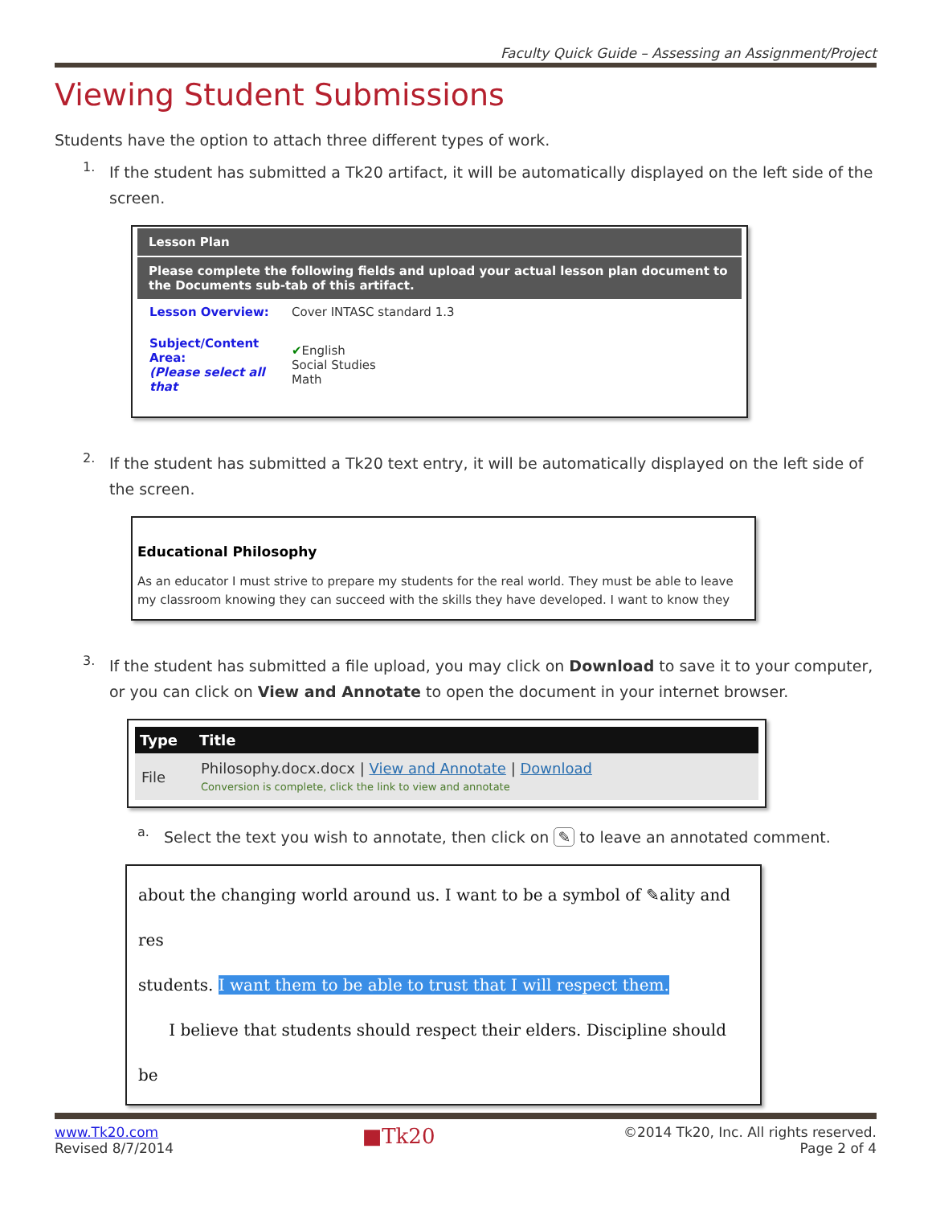Faculty Quick Guide – Assessing an Assignment/Project
Viewing Student Submissions
Students have the option to attach three different types of work.
1.
If the student has submitted a Tk20 artifact, it will be automatically displayed on the left side of the screen.
Lesson Plan
Please complete the following fields and upload your actual lesson plan document to the Documents sub-tab of this artifact.
| Lesson Overview: | Cover INTASC standard 1.3 |
| Subject/Content Area: (Please select all that | ✔ English Social Studies Math |
2.
If the student has submitted a Tk20 text entry, it will be automatically displayed on the left side of the screen.
Educational Philosophy
As an educator I must strive to prepare my students for the real world. They must be able to leave my classroom knowing they can succeed with the skills they have developed. I want to know they
3.
If the student has submitted a file upload, you may click on Download to save it to your computer, or you can click on View and Annotate to open the document in your internet browser.
| Type | Title |
| --- | --- |
| File | Philosophy.docx.docx / View and Annotate / Download Conversion is complete, click the link to view and annotate |
a.
Select the text you wish to annotate, then click on ✎ to leave an annotated comment.
about the changing world around us. I want to be a symbol of ✎ality and res
students. I want them to be able to trust that I will respect them.
I believe that students should respect their elders. Discipline should be
www.Tk20.com
Revised 8/7/2014
■Tk20
©2014 Tk20, Inc. All rights reserved.
Page 2 of 4